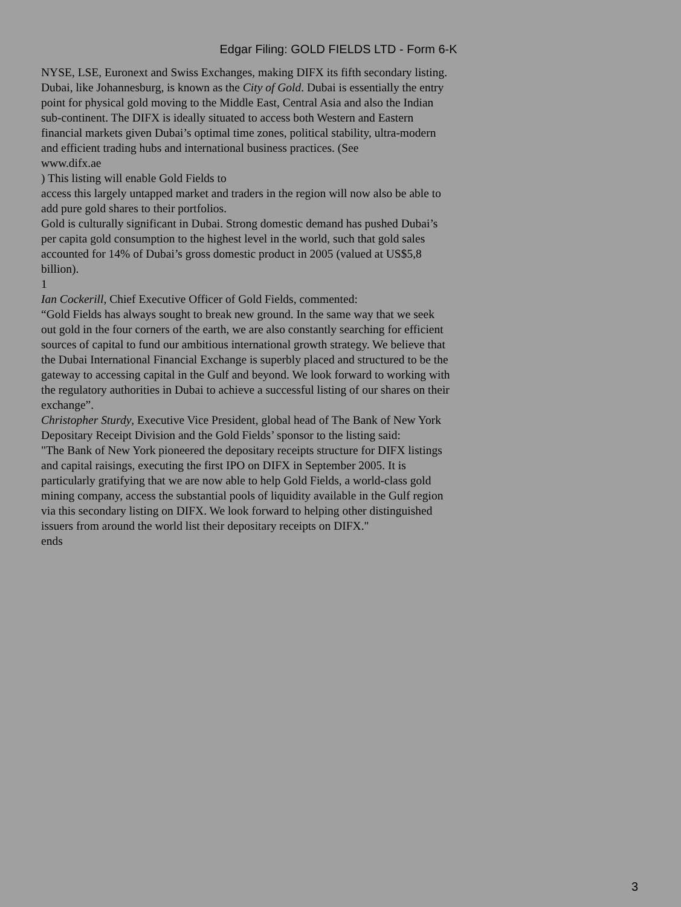Edgar Filing: GOLD FIELDS LTD - Form 6-K
NYSE, LSE, Euronext and Swiss Exchanges, making DIFX its fifth secondary listing.
Dubai, like Johannesburg, is known as the City of Gold. Dubai is essentially the entry point for physical gold moving to the Middle East, Central Asia and also the Indian sub-continent. The DIFX is ideally situated to access both Western and Eastern financial markets given Dubai’s optimal time zones, political stability, ultra-modern and efficient trading hubs and international business practices. (See
www.difx.ae
) This listing will enable Gold Fields to
access this largely untapped market and traders in the region will now also be able to add pure gold shares to their portfolios.
Gold is culturally significant in Dubai. Strong domestic demand has pushed Dubai’s per capita gold consumption to the highest level in the world, such that gold sales accounted for 14% of Dubai’s gross domestic product in 2005 (valued at US$5,8 billion).
1
Ian Cockerill, Chief Executive Officer of Gold Fields, commented:
“Gold Fields has always sought to break new ground. In the same way that we seek out gold in the four corners of the earth, we are also constantly searching for efficient sources of capital to fund our ambitious international growth strategy. We believe that the Dubai International Financial Exchange is superbly placed and structured to be the gateway to accessing capital in the Gulf and beyond. We look forward to working with the regulatory authorities in Dubai to achieve a successful listing of our shares on their exchange”.
Christopher Sturdy, Executive Vice President, global head of The Bank of New York Depositary Receipt Division and the Gold Fields’ sponsor to the listing said:
"The Bank of New York pioneered the depositary receipts structure for DIFX listings and capital raisings, executing the first IPO on DIFX in September 2005. It is particularly gratifying that we are now able to help Gold Fields, a world-class gold mining company, access the substantial pools of liquidity available in the Gulf region via this secondary listing on DIFX. We look forward to helping other distinguished issuers from around the world list their depositary receipts on DIFX."
ends
3